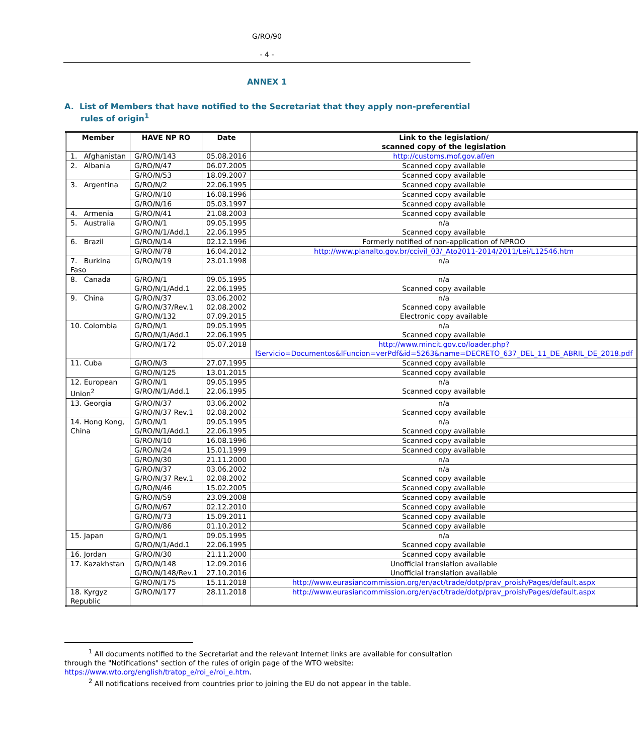G/RO/90
- 4 -
ANNEX 1
A. List of Members that have notified to the Secretariat that they apply non-preferential rules of origin<sup>1</sup>
| Member | HAVE NP RO | Date | Link to the legislation/ scanned copy of the legislation |
| --- | --- | --- | --- |
| 1. Afghanistan | G/RO/N/143 | 05.08.2016 | http://customs.mof.gov.af/en |
| 2. Albania | G/RO/N/47 | 06.07.2005 | Scanned copy available |
| | G/RO/N/53 | 18.09.2007 | Scanned copy available |
| 3. Argentina | G/RO/N/2 | 22.06.1995 | Scanned copy available |
| | G/RO/N/10 | 16.08.1996 | Scanned copy available |
| | G/RO/N/16 | 05.03.1997 | Scanned copy available |
| 4. Armenia | G/RO/N/41 | 21.08.2003 | Scanned copy available |
| 5. Australia | G/RO/N/1 G/RO/N/1/Add.1 | 09.05.1995 22.06.1995 | n/a Scanned copy available |
| 6. Brazil | G/RO/N/14 | 02.12.1996 | Formerly notified of non-application of NPROO |
| | G/RO/N/78 | 16.04.2012 | http://www.planalto.gov.br/ccivil_03/_Ato2011-2014/2011/Lei/L12546.htm |
| 7. Burkina Faso | G/RO/N/19 | 23.01.1998 | n/a |
| 8. Canada | G/RO/N/1 G/RO/N/1/Add.1 | 09.05.1995 22.06.1995 | n/a Scanned copy available |
| 9. China | G/RO/N/37 G/RO/N/37/Rev.1 G/RO/N/132 | 03.06.2002 02.08.2002 07.09.2015 | n/a Scanned copy available Electronic copy available |
| 10. Colombia | G/RO/N/1 G/RO/N/1/Add.1 | 09.05.1995 22.06.1995 | n/a Scanned copy available |
| | G/RO/N/172 | 05.07.2018 | http://www.mincit.gov.co/loader.php?lServicio=Documentos&lFuncion=verPdf&id=5263&name=DECRETO_637_DEL_11_DE_ABRIL_DE_2018.pdf |
| 11. Cuba | G/RO/N/3 | 27.07.1995 | Scanned copy available |
| | G/RO/N/125 | 13.01.2015 | Scanned copy available |
| 12. European Union<sup>2</sup> | G/RO/N/1 G/RO/N/1/Add.1 | 09.05.1995 22.06.1995 | n/a Scanned copy available |
| 13. Georgia | G/RO/N/37 G/RO/N/37 Rev.1 | 03.06.2002 02.08.2002 | n/a Scanned copy available |
| 14. Hong Kong, China | G/RO/N/1 G/RO/N/1/Add.1 | 09.05.1995 22.06.1995 | n/a Scanned copy available |
| | G/RO/N/10 | 16.08.1996 | Scanned copy available |
| | G/RO/N/24 | 15.01.1999 | Scanned copy available |
| | G/RO/N/30 | 21.11.2000 | n/a |
| | G/RO/N/37 G/RO/N/37 Rev.1 | 03.06.2002 02.08.2002 | n/a Scanned copy available |
| | G/RO/N/46 | 15.02.2005 | Scanned copy available |
| | G/RO/N/59 | 23.09.2008 | Scanned copy available |
| | G/RO/N/67 | 02.12.2010 | Scanned copy available |
| | G/RO/N/73 | 15.09.2011 | Scanned copy available |
| | G/RO/N/86 | 01.10.2012 | Scanned copy available |
| 15. Japan | G/RO/N/1 G/RO/N/1/Add.1 | 09.05.1995 22.06.1995 | n/a Scanned copy available |
| 16. Jordan | G/RO/N/30 | 21.11.2000 | Scanned copy available |
| 17. Kazakhstan | G/RO/N/148 G/RO/N/148/Rev.1 | 12.09.2016 27.10.2016 | Unofficial translation available Unofficial translation available |
| | G/RO/N/175 | 15.11.2018 | http://www.eurasiancommission.org/en/act/trade/dotp/prav_proish/Pages/default.aspx |
| 18. Kyrgyz Republic | G/RO/N/177 | 28.11.2018 | http://www.eurasiancommission.org/en/act/trade/dotp/prav_proish/Pages/default.aspx |
<sup>1</sup> All documents notified to the Secretariat and the relevant Internet links are available for consultation through the "Notifications" section of the rules of origin page of the WTO website: https://www.wto.org/english/tratop_e/roi_e/roi_e.htm.
<sup>2</sup> All notifications received from countries prior to joining the EU do not appear in the table.